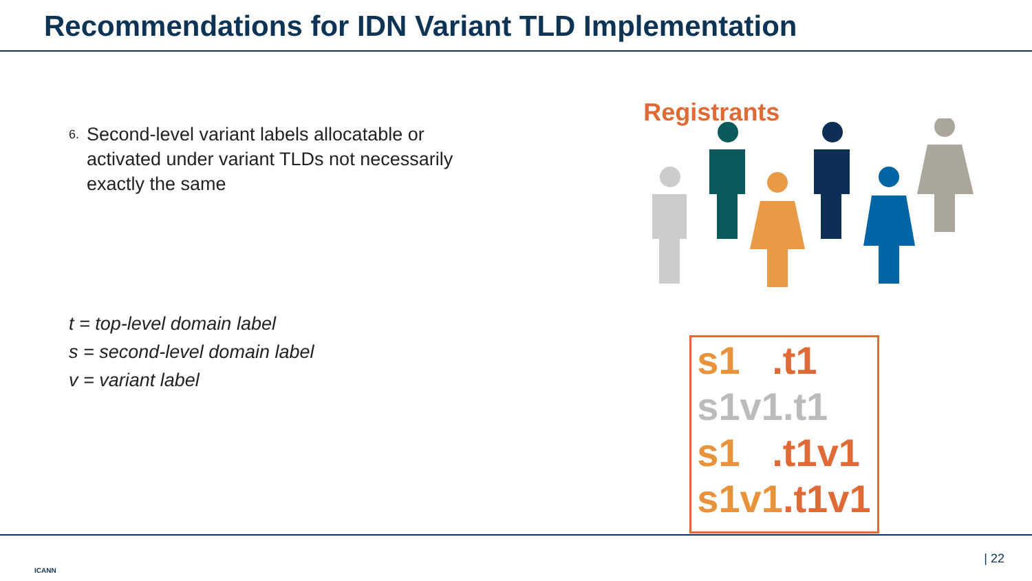Recommendations for IDN Variant TLD Implementation
6.
Second-level variant labels allocatable or activated under variant TLDs not necessarily exactly the same
t = top-level domain label
s = second-level domain label
v = variant label
Registrants
s1 .t1
s1v1.t1
s1 .t1v1
s1v1.t1v1
ICANN
| 22